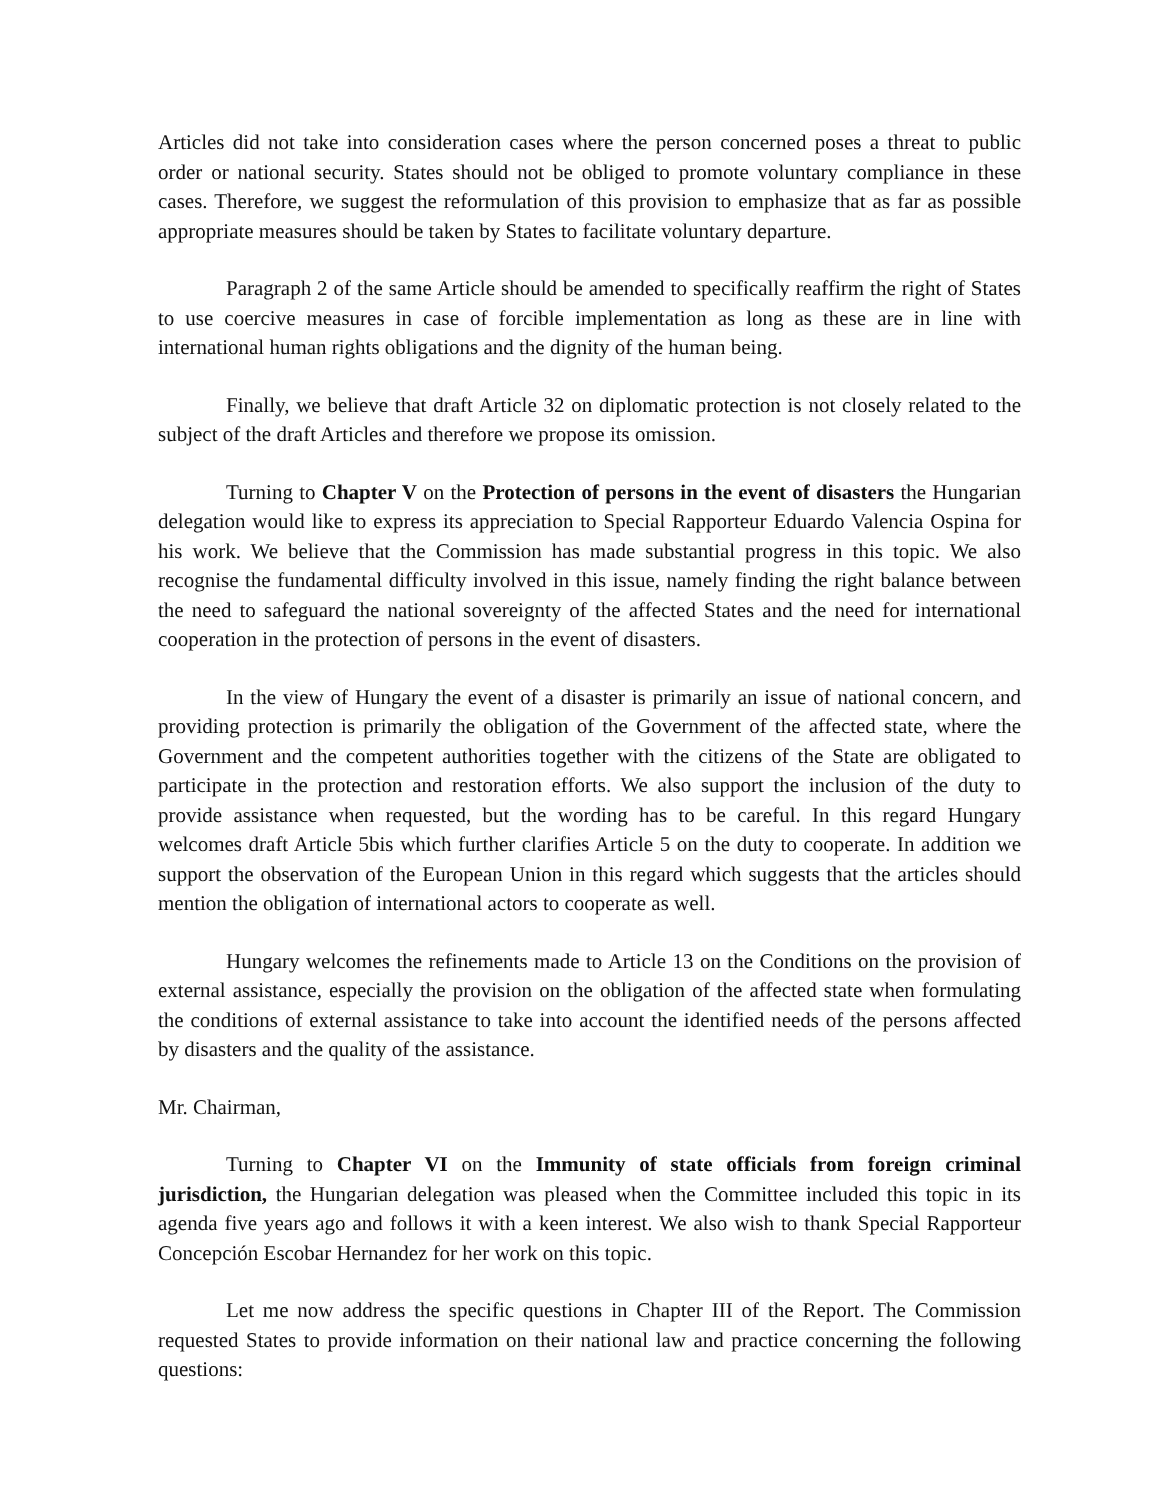Articles did not take into consideration cases where the person concerned poses a threat to public order or national security. States should not be obliged to promote voluntary compliance in these cases. Therefore, we suggest the reformulation of this provision to emphasize that as far as possible appropriate measures should be taken by States to facilitate voluntary departure.
Paragraph 2 of the same Article should be amended to specifically reaffirm the right of States to use coercive measures in case of forcible implementation as long as these are in line with international human rights obligations and the dignity of the human being.
Finally, we believe that draft Article 32 on diplomatic protection is not closely related to the subject of the draft Articles and therefore we propose its omission.
Turning to Chapter V on the Protection of persons in the event of disasters the Hungarian delegation would like to express its appreciation to Special Rapporteur Eduardo Valencia Ospina for his work. We believe that the Commission has made substantial progress in this topic. We also recognise the fundamental difficulty involved in this issue, namely finding the right balance between the need to safeguard the national sovereignty of the affected States and the need for international cooperation in the protection of persons in the event of disasters.
In the view of Hungary the event of a disaster is primarily an issue of national concern, and providing protection is primarily the obligation of the Government of the affected state, where the Government and the competent authorities together with the citizens of the State are obligated to participate in the protection and restoration efforts. We also support the inclusion of the duty to provide assistance when requested, but the wording has to be careful. In this regard Hungary welcomes draft Article 5bis which further clarifies Article 5 on the duty to cooperate. In addition we support the observation of the European Union in this regard which suggests that the articles should mention the obligation of international actors to cooperate as well.
Hungary welcomes the refinements made to Article 13 on the Conditions on the provision of external assistance, especially the provision on the obligation of the affected state when formulating the conditions of external assistance to take into account the identified needs of the persons affected by disasters and the quality of the assistance.
Mr. Chairman,
Turning to Chapter VI on the Immunity of state officials from foreign criminal jurisdiction, the Hungarian delegation was pleased when the Committee included this topic in its agenda five years ago and follows it with a keen interest. We also wish to thank Special Rapporteur Concepción Escobar Hernandez for her work on this topic.
Let me now address the specific questions in Chapter III of the Report. The Commission requested States to provide information on their national law and practice concerning the following questions: